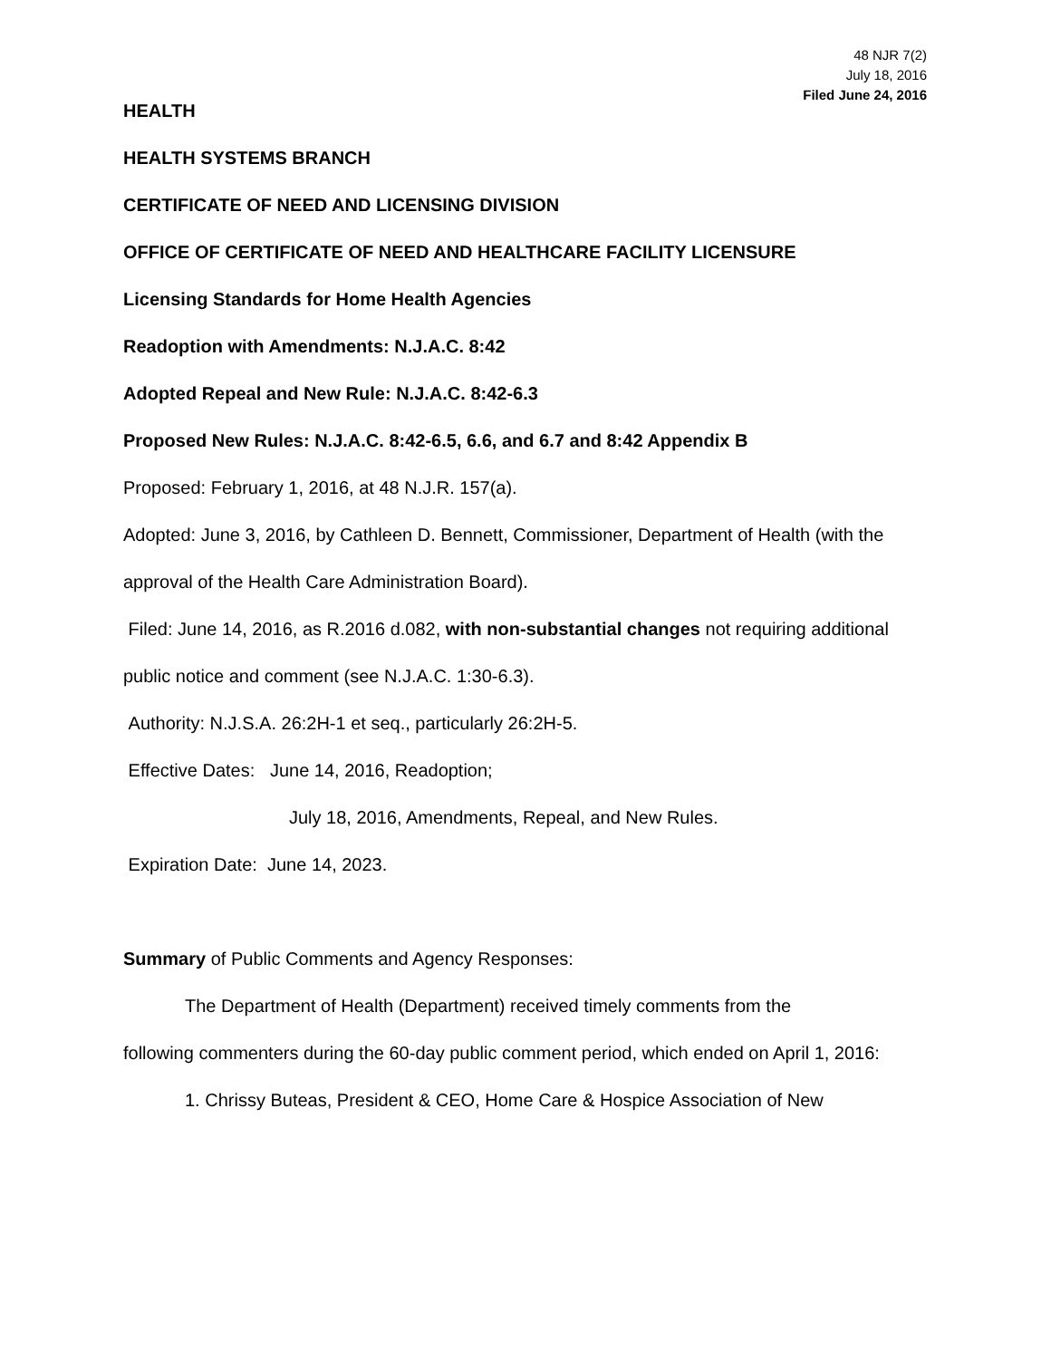48 NJR 7(2)
July 18, 2016
Filed June 24, 2016
HEALTH
HEALTH SYSTEMS BRANCH
CERTIFICATE OF NEED AND LICENSING DIVISION
OFFICE OF CERTIFICATE OF NEED AND HEALTHCARE FACILITY LICENSURE
Licensing Standards for Home Health Agencies
Readoption with Amendments: N.J.A.C. 8:42
Adopted Repeal and New Rule: N.J.A.C. 8:42-6.3
Proposed New Rules: N.J.A.C. 8:42-6.5, 6.6, and 6.7 and 8:42 Appendix B
Proposed: February 1, 2016, at 48 N.J.R. 157(a).
Adopted: June 3, 2016, by Cathleen D. Bennett, Commissioner, Department of Health (with the approval of the Health Care Administration Board).
Filed: June 14, 2016, as R.2016 d.082, with non-substantial changes not requiring additional public notice and comment (see N.J.A.C. 1:30-6.3).
Authority: N.J.S.A. 26:2H-1 et seq., particularly 26:2H-5.
Effective Dates: June 14, 2016, Readoption;
July 18, 2016, Amendments, Repeal, and New Rules.
Expiration Date: June 14, 2023.
Summary of Public Comments and Agency Responses:
The Department of Health (Department) received timely comments from the
following commenters during the 60-day public comment period, which ended on April 1, 2016:
1. Chrissy Buteas, President & CEO, Home Care & Hospice Association of New